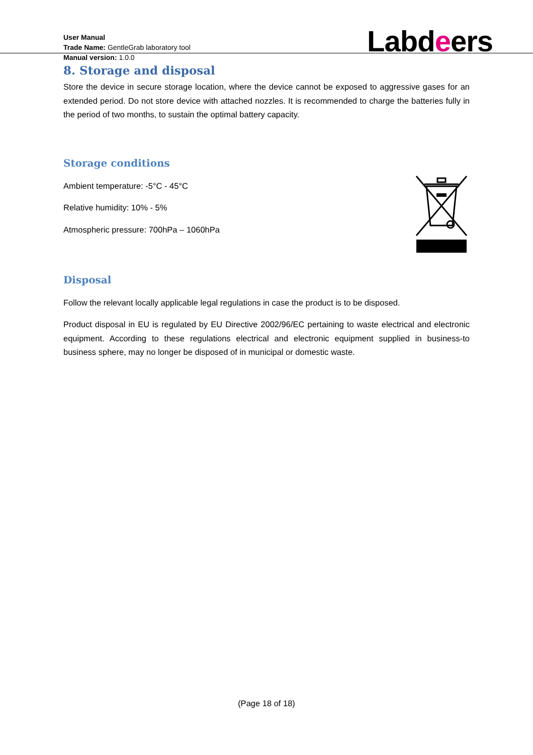User Manual
Trade Name: GentleGrab laboratory tool
Manual version: 1.0.0
Labdeers
8. Storage and disposal
Store the device in secure storage location, where the device cannot be exposed to aggressive gases for an extended period. Do not store device with attached nozzles. It is recommended to charge the batteries fully in the period of two months, to sustain the optimal battery capacity.
Storage conditions
Ambient temperature: -5°C - 45°C
Relative humidity: 10% - 5%
Atmospheric pressure: 700hPa – 1060hPa
Disposal
Follow the relevant locally applicable legal regulations in case the product is to be disposed.
Product disposal in EU is regulated by EU Directive 2002/96/EC pertaining to waste electrical and electronic equipment. According to these regulations electrical and electronic equipment supplied in business-to business sphere, may no longer be disposed of in municipal or domestic waste.
(Page 18 of 18)